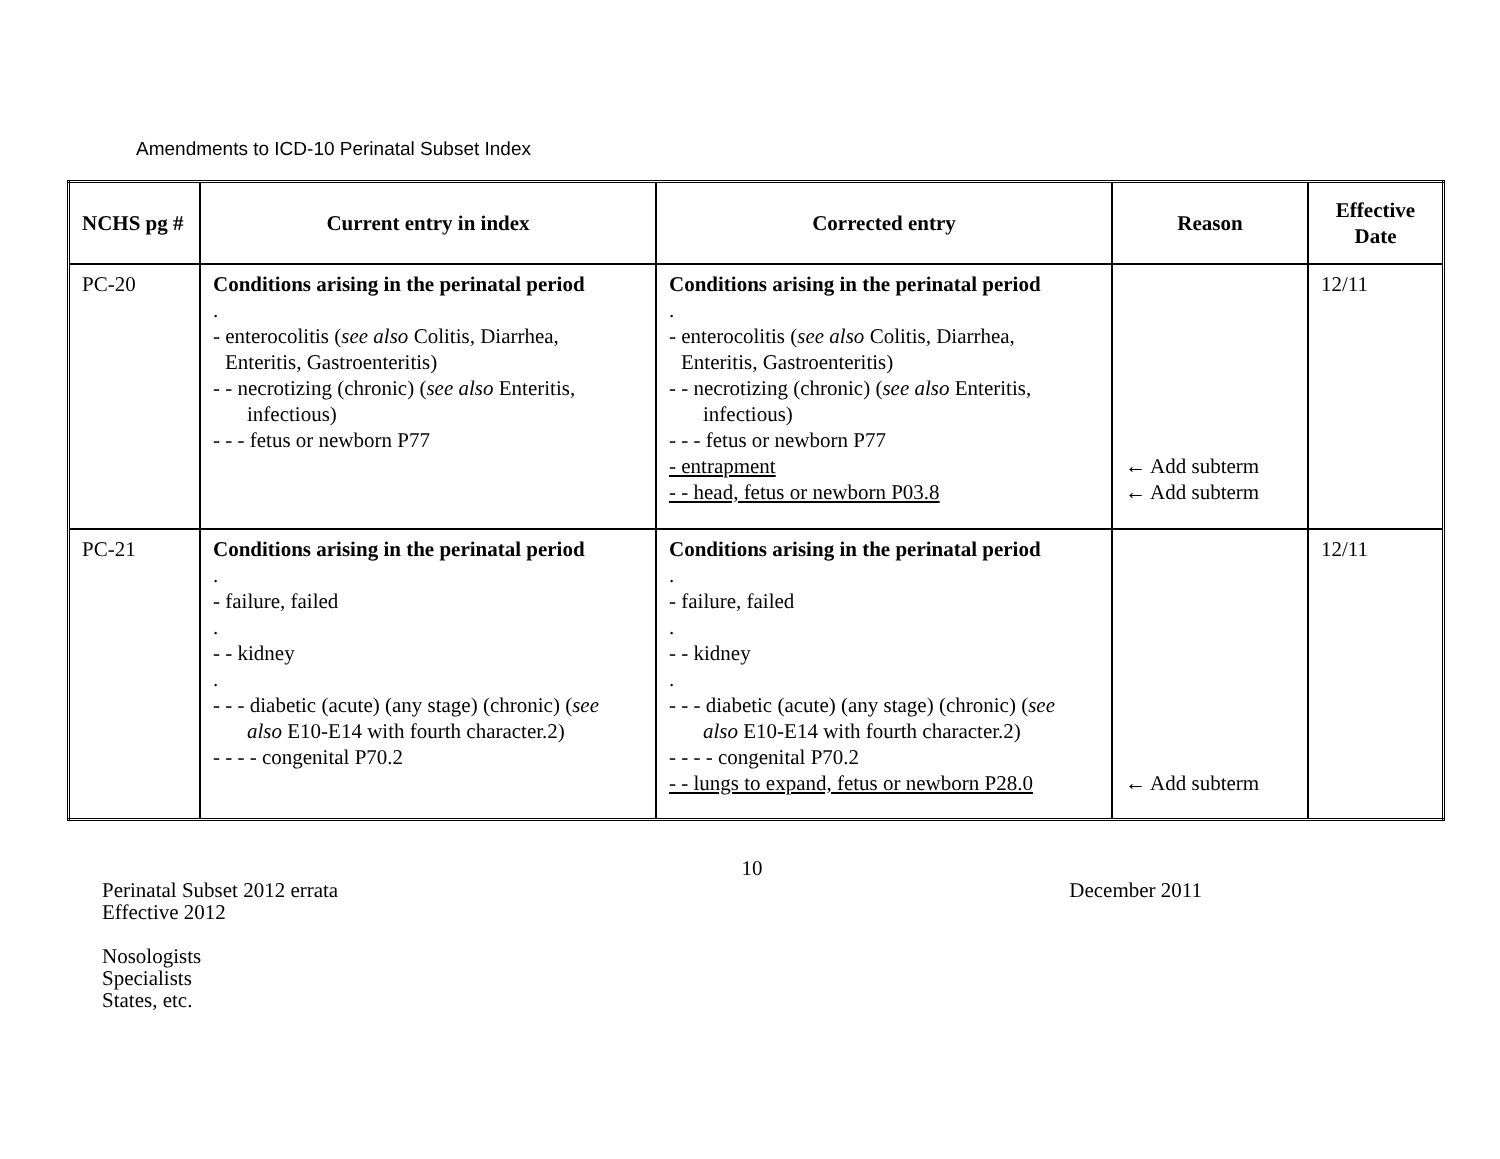Amendments to ICD-10 Perinatal Subset Index
| NCHS pg # | Current entry in index | Corrected entry | Reason | Effective Date |
| --- | --- | --- | --- | --- |
| PC-20 | Conditions arising in the perinatal period . - enterocolitis ( see also Colitis, Diarrhea, Enteritis, Gastroenteritis) - - necrotizing (chronic) ( see also Enteritis, infectious) - - - fetus or newborn P77 | Conditions arising in the perinatal period . - enterocolitis ( see also Colitis, Diarrhea, Enteritis, Gastroenteritis) - - necrotizing (chronic) ( see also Enteritis, infectious) - - - fetus or newborn P77 - entrapment - - head, fetus or newborn P03.8 | ← Add subterm ← Add subterm | 12/11 |
| PC-21 | Conditions arising in the perinatal period . - failure, failed . - - kidney . - - - diabetic (acute) (any stage) (chronic) ( see also E10-E14 with fourth character.2) - - - - congenital P70.2 | Conditions arising in the perinatal period . - failure, failed . - - kidney . - - - diabetic (acute) (any stage) (chronic) ( see also E10-E14 with fourth character.2) - - - - congenital P70.2 - - lungs to expand, fetus or newborn P28.0 | ← Add subterm | 12/11 |
10
Perinatal Subset 2012 errata December 2011
Effective 2012
Nosologists
Specialists
States, etc.